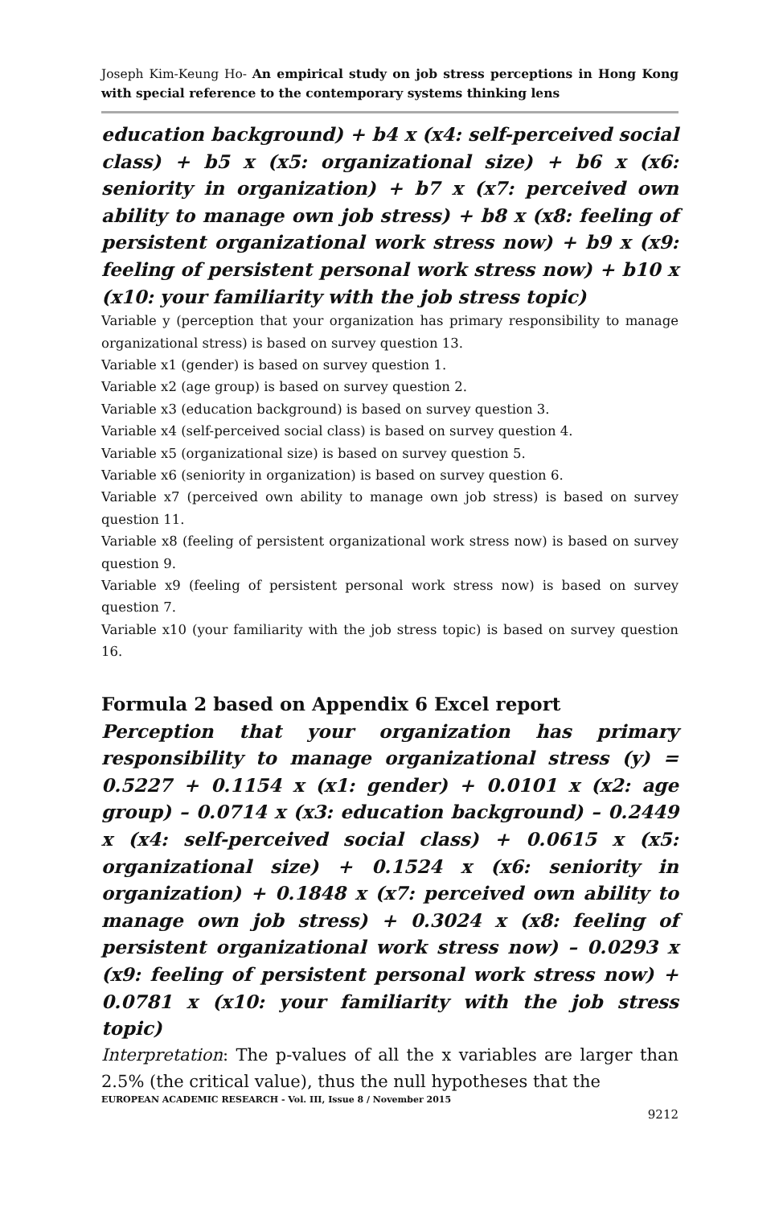Joseph Kim-Keung Ho- An empirical study on job stress perceptions in Hong Kong with special reference to the contemporary systems thinking lens
education background) + b4 x (x4: self-perceived social class) + b5 x (x5: organizational size) + b6 x (x6: seniority in organization) + b7 x (x7: perceived own ability to manage own job stress) + b8 x (x8: feeling of persistent organizational work stress now) + b9 x (x9: feeling of persistent personal work stress now) + b10 x (x10: your familiarity with the job stress topic)
Variable y (perception that your organization has primary responsibility to manage organizational stress) is based on survey question 13.
Variable x1 (gender) is based on survey question 1.
Variable x2 (age group) is based on survey question 2.
Variable x3 (education background) is based on survey question 3.
Variable x4 (self-perceived social class) is based on survey question 4.
Variable x5 (organizational size) is based on survey question 5.
Variable x6 (seniority in organization) is based on survey question 6.
Variable x7 (perceived own ability to manage own job stress) is based on survey question 11.
Variable x8 (feeling of persistent organizational work stress now) is based on survey question 9.
Variable x9 (feeling of persistent personal work stress now) is based on survey question 7.
Variable x10 (your familiarity with the job stress topic) is based on survey question 16.
Formula 2 based on Appendix 6 Excel report
Perception that your organization has primary responsibility to manage organizational stress (y) = 0.5227 + 0.1154 x (x1: gender) + 0.0101 x (x2: age group) – 0.0714 x (x3: education background) – 0.2449 x (x4: self-perceived social class) + 0.0615 x (x5: organizational size) + 0.1524 x (x6: seniority in organization) + 0.1848 x (x7: perceived own ability to manage own job stress) + 0.3024 x (x8: feeling of persistent organizational work stress now) – 0.0293 x (x9: feeling of persistent personal work stress now) + 0.0781 x (x10: your familiarity with the job stress topic)
Interpretation: The p-values of all the x variables are larger than 2.5% (the critical value), thus the null hypotheses that the
EUROPEAN ACADEMIC RESEARCH - Vol. III, Issue 8 / November 2015
9212